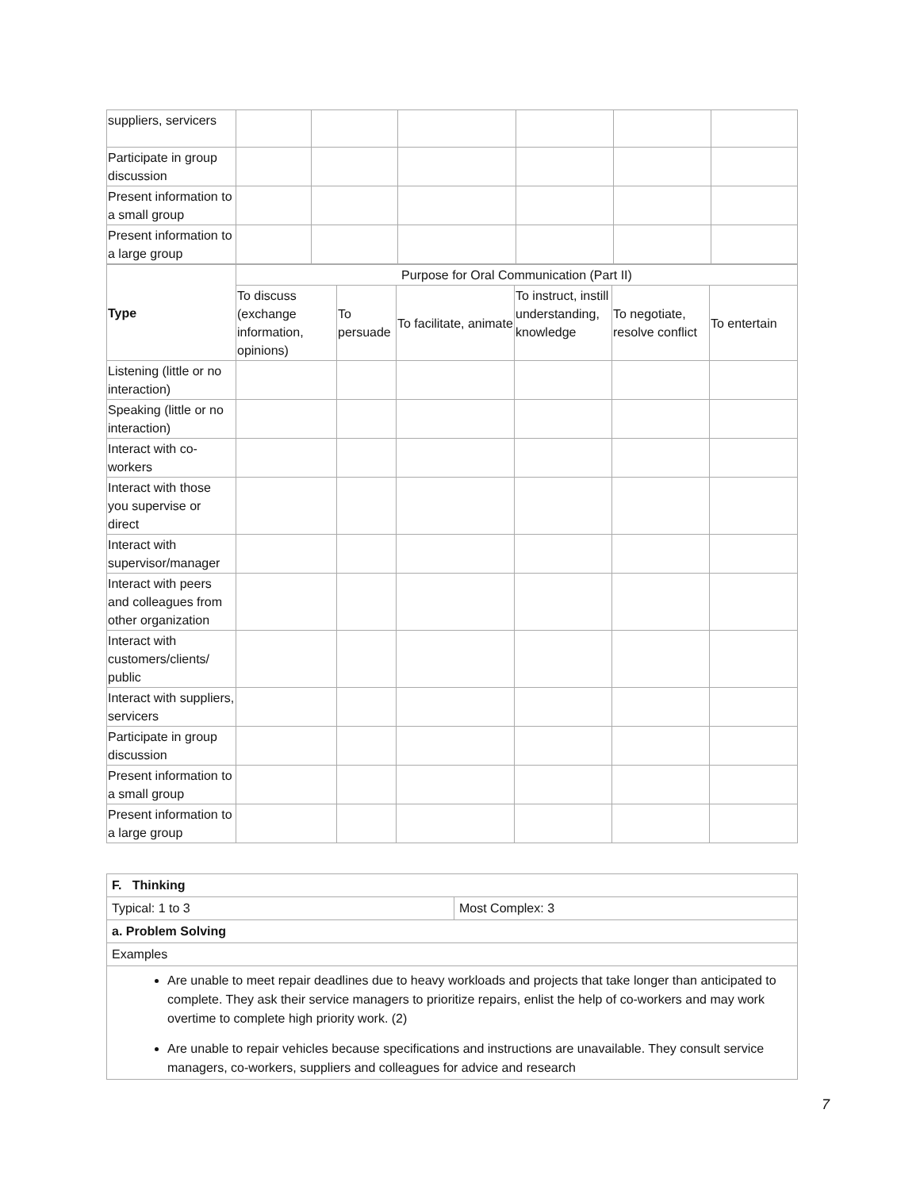| suppliers, servicers | | | | | | |
| Participate in group discussion | | | | | | |
| Present information to a small group | | | | | | |
| Present information to a large group | | | | | | |
| Type | Purpose for Oral Communication (Part II) | | | | | |
| --- | --- | --- | --- | --- | --- | --- |
| | To discuss (exchange information, opinions) | To persuade | To facilitate, animate | To instruct, instill understanding, knowledge | To negotiate, resolve conflict | To entertain |
| Listening (little or no interaction) | | | | | | |
| Speaking (little or no interaction) | | | | | | |
| Interact with co-workers | | | | | | |
| Interact with those you supervise or direct | | | | | | |
| Interact with supervisor/manager | | | | | | |
| Interact with peers and colleagues from other organization | | | | | | |
| Interact with customers/clients/ public | | | | | | |
| Interact with suppliers, servicers | | | | | | |
| Participate in group discussion | | | | | | |
| Present information to a small group | | | | | | |
| Present information to a large group | | | | | | |
| F. Thinking | |
| Typical: 1 to 3 | Most Complex: 3 |
| a. Problem Solving | |
| Examples | |
| Are unable to meet repair deadlines due to heavy workloads and projects that take longer than anticipated to complete. They ask their service managers to prioritize repairs, enlist the help of co-workers and may work overtime to complete high priority work. (2) Are unable to repair vehicles because specifications and instructions are unavailable. They consult service managers, co-workers, suppliers and colleagues for advice and research | |
7